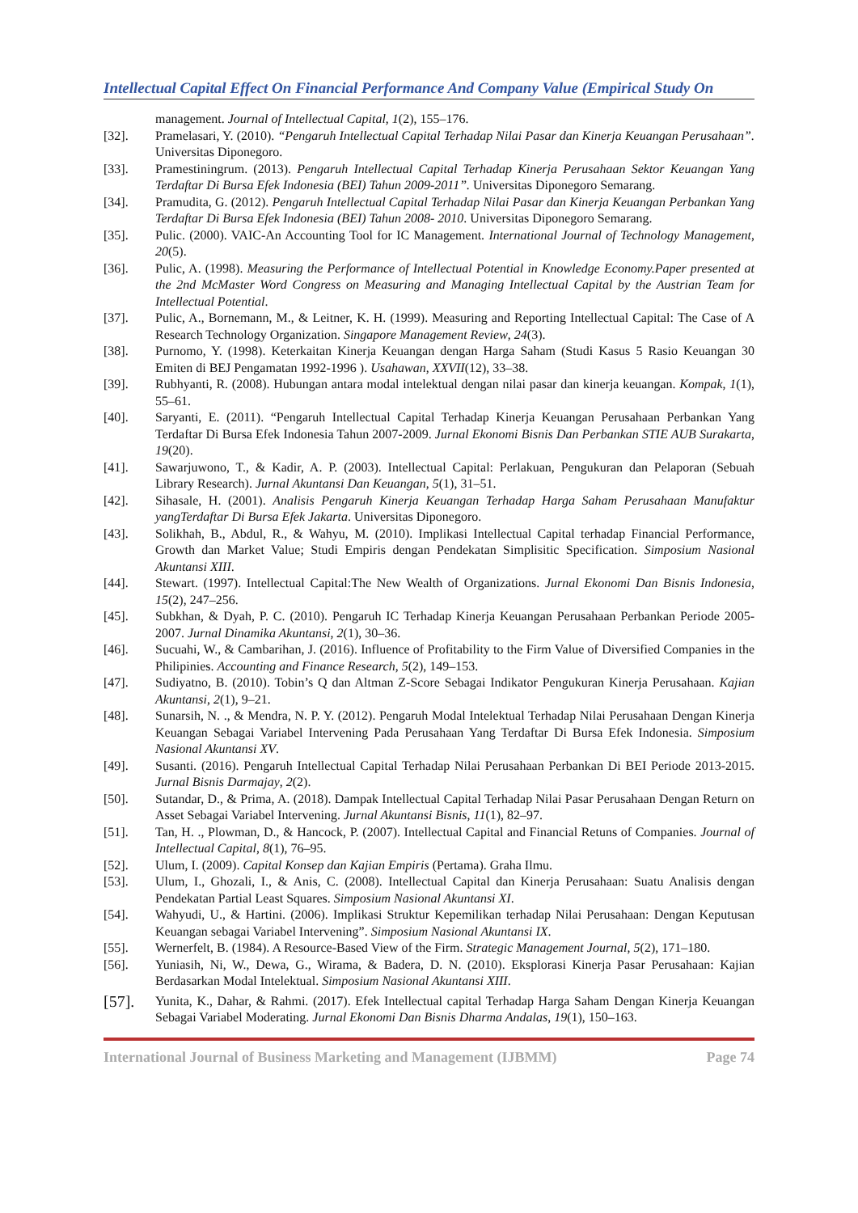Intellectual Capital Effect On Financial Performance And Company Value (Empirical Study On
management. Journal of Intellectual Capital, 1(2), 155–176.
[32]. Pramelasari, Y. (2010). “Pengaruh Intellectual Capital Terhadap Nilai Pasar dan Kinerja Keuangan Perusahaan”. Universitas Diponegoro.
[33]. Pramestiningrum. (2013). Pengaruh Intellectual Capital Terhadap Kinerja Perusahaan Sektor Keuangan Yang Terdaftar Di Bursa Efek Indonesia (BEI) Tahun 2009-2011”. Universitas Diponegoro Semarang.
[34]. Pramudita, G. (2012). Pengaruh Intellectual Capital Terhadap Nilai Pasar dan Kinerja Keuangan Perbankan Yang Terdaftar Di Bursa Efek Indonesia (BEI) Tahun 2008- 2010. Universitas Diponegoro Semarang.
[35]. Pulic. (2000). VAIC-An Accounting Tool for IC Management. International Journal of Technology Management, 20(5).
[36]. Pulic, A. (1998). Measuring the Performance of Intellectual Potential in Knowledge Economy.Paper presented at the 2nd McMaster Word Congress on Measuring and Managing Intellectual Capital by the Austrian Team for Intellectual Potential.
[37]. Pulic, A., Bornemann, M., & Leitner, K. H. (1999). Measuring and Reporting Intellectual Capital: The Case of A Research Technology Organization. Singapore Management Review, 24(3).
[38]. Purnomo, Y. (1998). Keterkaitan Kinerja Keuangan dengan Harga Saham (Studi Kasus 5 Rasio Keuangan 30 Emiten di BEJ Pengamatan 1992-1996 ). Usahawan, XXVII(12), 33–38.
[39]. Rubhyanti, R. (2008). Hubungan antara modal intelektual dengan nilai pasar dan kinerja keuangan. Kompak, 1(1), 55–61.
[40]. Saryanti, E. (2011). “Pengaruh Intellectual Capital Terhadap Kinerja Keuangan Perusahaan Perbankan Yang Terdaftar Di Bursa Efek Indonesia Tahun 2007-2009. Jurnal Ekonomi Bisnis Dan Perbankan STIE AUB Surakarta, 19(20).
[41]. Sawarjuwono, T., & Kadir, A. P. (2003). Intellectual Capital: Perlakuan, Pengukuran dan Pelaporan (Sebuah Library Research). Jurnal Akuntansi Dan Keuangan, 5(1), 31–51.
[42]. Sihasale, H. (2001). Analisis Pengaruh Kinerja Keuangan Terhadap Harga Saham Perusahaan Manufaktur yangTerdaftar Di Bursa Efek Jakarta. Universitas Diponegoro.
[43]. Solikhah, B., Abdul, R., & Wahyu, M. (2010). Implikasi Intellectual Capital terhadap Financial Performance, Growth dan Market Value; Studi Empiris dengan Pendekatan Simplisitic Specification. Simposium Nasional Akuntansi XIII.
[44]. Stewart. (1997). Intellectual Capital:The New Wealth of Organizations. Jurnal Ekonomi Dan Bisnis Indonesia, 15(2), 247–256.
[45]. Subkhan, & Dyah, P. C. (2010). Pengaruh IC Terhadap Kinerja Keuangan Perusahaan Perbankan Periode 2005-2007. Jurnal Dinamika Akuntansi, 2(1), 30–36.
[46]. Sucuahi, W., & Cambarihan, J. (2016). Influence of Profitability to the Firm Value of Diversified Companies in the Philipinies. Accounting and Finance Research, 5(2), 149–153.
[47]. Sudiyatno, B. (2010). Tobin’s Q dan Altman Z-Score Sebagai Indikator Pengukuran Kinerja Perusahaan. Kajian Akuntansi, 2(1), 9–21.
[48]. Sunarsih, N. ., & Mendra, N. P. Y. (2012). Pengaruh Modal Intelektual Terhadap Nilai Perusahaan Dengan Kinerja Keuangan Sebagai Variabel Intervening Pada Perusahaan Yang Terdaftar Di Bursa Efek Indonesia. Simposium Nasional Akuntansi XV.
[49]. Susanti. (2016). Pengaruh Intellectual Capital Terhadap Nilai Perusahaan Perbankan Di BEI Periode 2013-2015. Jurnal Bisnis Darmajay, 2(2).
[50]. Sutandar, D., & Prima, A. (2018). Dampak Intellectual Capital Terhadap Nilai Pasar Perusahaan Dengan Return on Asset Sebagai Variabel Intervening. Jurnal Akuntansi Bisnis, 11(1), 82–97.
[51]. Tan, H. ., Plowman, D., & Hancock, P. (2007). Intellectual Capital and Financial Retuns of Companies. Journal of Intellectual Capital, 8(1), 76–95.
[52]. Ulum, I. (2009). Capital Konsep dan Kajian Empiris (Pertama). Graha Ilmu.
[53]. Ulum, I., Ghozali, I., & Anis, C. (2008). Intellectual Capital dan Kinerja Perusahaan: Suatu Analisis dengan Pendekatan Partial Least Squares. Simposium Nasional Akuntansi XI.
[54]. Wahyudi, U., & Hartini. (2006). Implikasi Struktur Kepemilikan terhadap Nilai Perusahaan: Dengan Keputusan Keuangan sebagai Variabel Intervening”. Simposium Nasional Akuntansi IX.
[55]. Wernerfelt, B. (1984). A Resource-Based View of the Firm. Strategic Management Journal, 5(2), 171–180.
[56]. Yuniasih, Ni, W., Dewa, G., Wirama, & Badera, D. N. (2010). Eksplorasi Kinerja Pasar Perusahaan: Kajian Berdasarkan Modal Intelektual. Simposium Nasional Akuntansi XIII.
[57]. Yunita, K., Dahar, & Rahmi. (2017). Efek Intellectual capital Terhadap Harga Saham Dengan Kinerja Keuangan Sebagai Variabel Moderating. Jurnal Ekonomi Dan Bisnis Dharma Andalas, 19(1), 150–163.
International Journal of Business Marketing and Management (IJBMM) Page 74